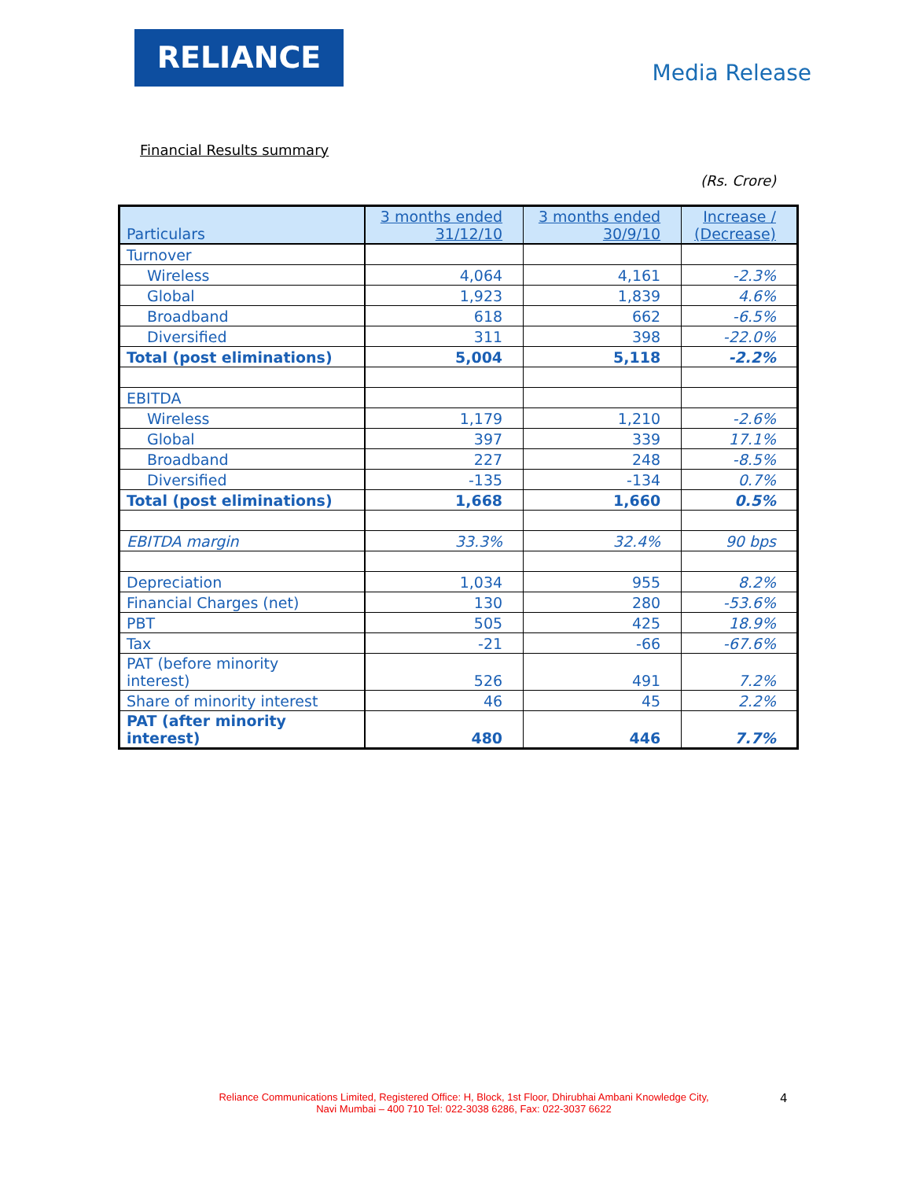RELIANCE
Media Release
Financial Results summary
(Rs. Crore)
| Particulars | 3 months ended 31/12/10 | 3 months ended 30/9/10 | Increase / (Decrease) |
| --- | --- | --- | --- |
| Turnover | | | |
| Wireless | 4,064 | 4,161 | -2.3% |
| Global | 1,923 | 1,839 | 4.6% |
| Broadband | 618 | 662 | -6.5% |
| Diversified | 311 | 398 | -22.0% |
| Total (post eliminations) | 5,004 | 5,118 | -2.2% |
| EBITDA | | | |
| Wireless | 1,179 | 1,210 | -2.6% |
| Global | 397 | 339 | 17.1% |
| Broadband | 227 | 248 | -8.5% |
| Diversified | -135 | -134 | 0.7% |
| Total (post eliminations) | 1,668 | 1,660 | 0.5% |
| EBITDA margin | 33.3% | 32.4% | 90 bps |
| Depreciation | 1,034 | 955 | 8.2% |
| Financial Charges (net) | 130 | 280 | -53.6% |
| PBT | 505 | 425 | 18.9% |
| Tax | -21 | -66 | -67.6% |
| PAT (before minority interest) | 526 | 491 | 7.2% |
| Share of minority interest | 46 | 45 | 2.2% |
| PAT (after minority interest) | 480 | 446 | 7.7% |
Reliance Communications Limited, Registered Office: H, Block, 1st Floor, Dhirubhai Ambani Knowledge City,
Navi Mumbai – 400 710 Tel: 022-3038 6286, Fax: 022-3037 6622
4